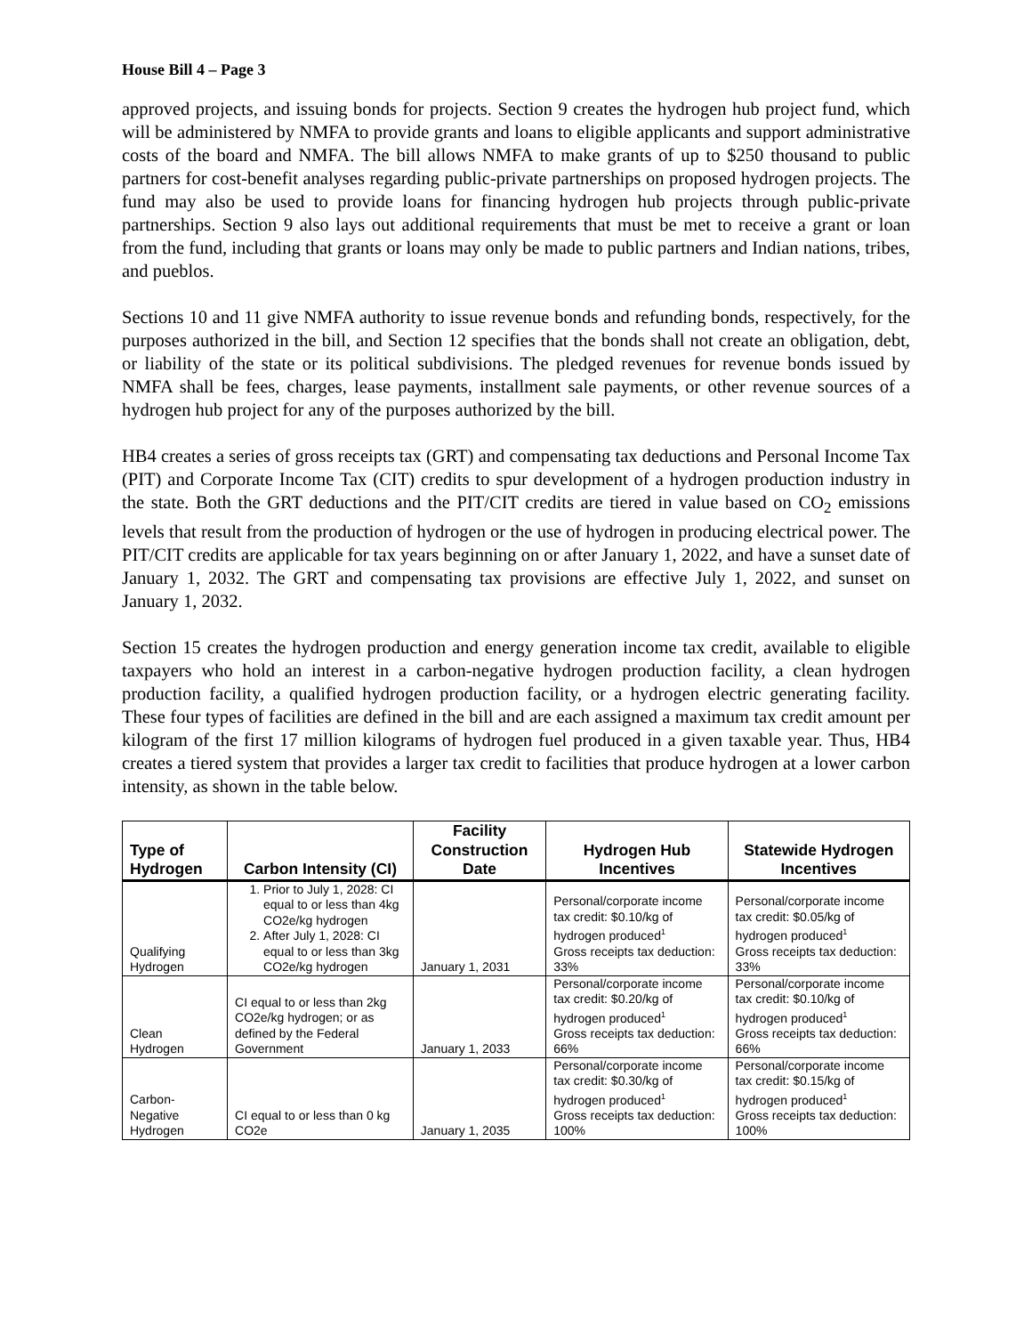House Bill 4 – Page 3
approved projects, and issuing bonds for projects. Section 9 creates the hydrogen hub project fund, which will be administered by NMFA to provide grants and loans to eligible applicants and support administrative costs of the board and NMFA. The bill allows NMFA to make grants of up to $250 thousand to public partners for cost-benefit analyses regarding public-private partnerships on proposed hydrogen projects. The fund may also be used to provide loans for financing hydrogen hub projects through public-private partnerships. Section 9 also lays out additional requirements that must be met to receive a grant or loan from the fund, including that grants or loans may only be made to public partners and Indian nations, tribes, and pueblos.
Sections 10 and 11 give NMFA authority to issue revenue bonds and refunding bonds, respectively, for the purposes authorized in the bill, and Section 12 specifies that the bonds shall not create an obligation, debt, or liability of the state or its political subdivisions. The pledged revenues for revenue bonds issued by NMFA shall be fees, charges, lease payments, installment sale payments, or other revenue sources of a hydrogen hub project for any of the purposes authorized by the bill.
HB4 creates a series of gross receipts tax (GRT) and compensating tax deductions and Personal Income Tax (PIT) and Corporate Income Tax (CIT) credits to spur development of a hydrogen production industry in the state. Both the GRT deductions and the PIT/CIT credits are tiered in value based on CO<sub>2</sub> emissions levels that result from the production of hydrogen or the use of hydrogen in producing electrical power. The PIT/CIT credits are applicable for tax years beginning on or after January 1, 2022, and have a sunset date of January 1, 2032. The GRT and compensating tax provisions are effective July 1, 2022, and sunset on January 1, 2032.
Section 15 creates the hydrogen production and energy generation income tax credit, available to eligible taxpayers who hold an interest in a carbon-negative hydrogen production facility, a clean hydrogen production facility, a qualified hydrogen production facility, or a hydrogen electric generating facility. These four types of facilities are defined in the bill and are each assigned a maximum tax credit amount per kilogram of the first 17 million kilograms of hydrogen fuel produced in a given taxable year. Thus, HB4 creates a tiered system that provides a larger tax credit to facilities that produce hydrogen at a lower carbon intensity, as shown in the table below.
| Type of Hydrogen | Carbon Intensity (CI) | Facility Construction Date | Hydrogen Hub Incentives | Statewide Hydrogen Incentives |
| --- | --- | --- | --- | --- |
| Qualifying Hydrogen | 1. Prior to July 1, 2028: CI equal to or less than 4kg CO2e/kg hydrogen 2. After July 1, 2028: CI equal to or less than 3kg CO2e/kg hydrogen | January 1, 2031 | Personal/corporate income tax credit: $0.10/kg of hydrogen produced<sup>1</sup> Gross receipts tax deduction: 33% | Personal/corporate income tax credit: $0.05/kg of hydrogen produced<sup>1</sup> Gross receipts tax deduction: 33% |
| Clean Hydrogen | CI equal to or less than 2kg CO2e/kg hydrogen; or as defined by the Federal Government | January 1, 2033 | Personal/corporate income tax credit: $0.20/kg of hydrogen produced<sup>1</sup> Gross receipts tax deduction: 66% | Personal/corporate income tax credit: $0.10/kg of hydrogen produced<sup>1</sup> Gross receipts tax deduction: 66% |
| Carbon-Negative Hydrogen | CI equal to or less than 0 kg CO2e | January 1, 2035 | Personal/corporate income tax credit: $0.30/kg of hydrogen produced<sup>1</sup> Gross receipts tax deduction: 100% | Personal/corporate income tax credit: $0.15/kg of hydrogen produced<sup>1</sup> Gross receipts tax deduction: 100% |